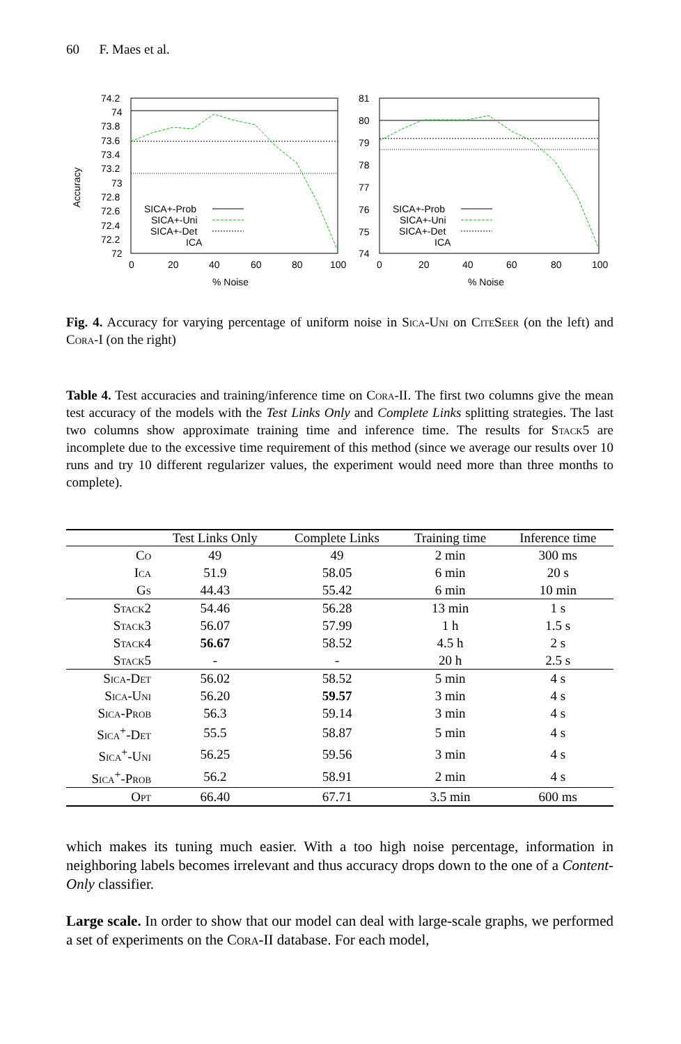60 F. Maes et al.
Accuracy
74.2
74
73.8
73.6
73.4
73.2
73
72.8
72.6
72.4
72.2
72
0
20
40
60
80
100
% Noise
SICA+-Prob
SICA+-Uni
SICA+-Det
ICA
81
80
79
78
77
76
75
74
0
20
40
60
80
100
% Noise
SICA+-Prob
SICA+-Uni
SICA+-Det
ICA
Fig. 4. Accuracy for varying percentage of uniform noise in Sica-Uni on CiteSeer (on the left) and Cora-I (on the right)
Table 4. Test accuracies and training/inference time on Cora-II. The first two columns give the mean test accuracy of the models with the Test Links Only and Complete Links splitting strategies. The last two columns show approximate training time and inference time. The results for Stack5 are incomplete due to the excessive time requirement of this method (since we average our results over 10 runs and try 10 different regularizer values, the experiment would need more than three months to complete).
| | Test Links Only | Complete Links | Training time | Inference time |
| --- | --- | --- | --- | --- |
| Co | 49 | 49 | 2 min | 300 ms |
| Ica | 51.9 | 58.05 | 6 min | 20 s |
| Gs | 44.43 | 55.42 | 6 min | 10 min |
| Stack2 | 54.46 | 56.28 | 13 min | 1 s |
| Stack3 | 56.07 | 57.99 | 1 h | 1.5 s |
| Stack4 | 56.67 | 58.52 | 4.5 h | 2 s |
| Stack5 | - | - | 20 h | 2.5 s |
| Sica-Det | 56.02 | 58.52 | 5 min | 4 s |
| Sica-Uni | 56.20 | 59.57 | 3 min | 4 s |
| Sica-Prob | 56.3 | 59.14 | 3 min | 4 s |
| Sica<sup>+</sup>-Det | 55.5 | 58.87 | 5 min | 4 s |
| Sica<sup>+</sup>-Uni | 56.25 | 59.56 | 3 min | 4 s |
| Sica<sup>+</sup>-Prob | 56.2 | 58.91 | 2 min | 4 s |
| Opt | 66.40 | 67.71 | 3.5 min | 600 ms |
which makes its tuning much easier. With a too high noise percentage, information in neighboring labels becomes irrelevant and thus accuracy drops down to the one of a Content-Only classifier.
Large scale. In order to show that our model can deal with large-scale graphs, we performed a set of experiments on the Cora-II database. For each model,